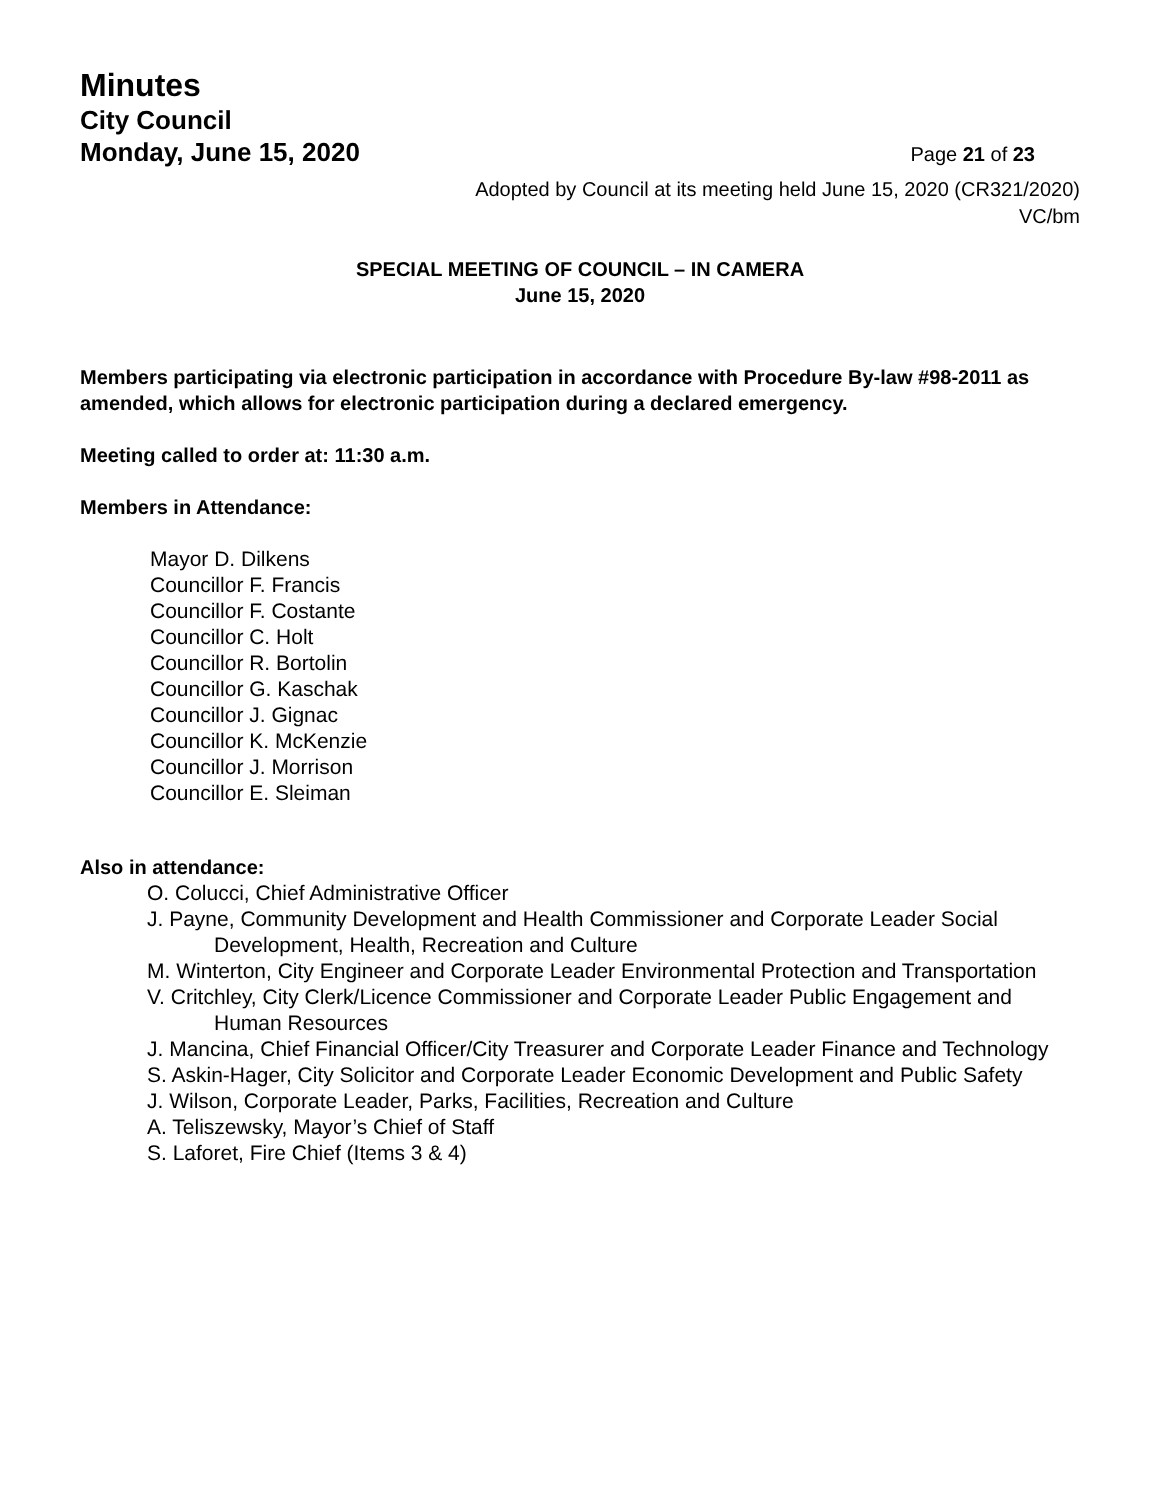Minutes
City Council
Monday, June 15, 2020 Page 21 of 23
Adopted by Council at its meeting held June 15, 2020 (CR321/2020)
VC/bm
SPECIAL MEETING OF COUNCIL – IN CAMERA
June 15, 2020
Members participating via electronic participation in accordance with Procedure By-law #98-2011 as amended, which allows for electronic participation during a declared emergency.
Meeting called to order at: 11:30 a.m.
Members in Attendance:
Mayor D. Dilkens
Councillor F. Francis
Councillor F. Costante
Councillor C. Holt
Councillor R. Bortolin
Councillor G. Kaschak
Councillor J. Gignac
Councillor K. McKenzie
Councillor J. Morrison
Councillor E. Sleiman
Also in attendance:
O. Colucci, Chief Administrative Officer
J. Payne, Community Development and Health Commissioner and Corporate Leader Social Development, Health, Recreation and Culture
M. Winterton, City Engineer and Corporate Leader Environmental Protection and Transportation
V. Critchley, City Clerk/Licence Commissioner and Corporate Leader Public Engagement and Human Resources
J. Mancina, Chief Financial Officer/City Treasurer and Corporate Leader Finance and Technology
S. Askin-Hager, City Solicitor and Corporate Leader Economic Development and Public Safety
J. Wilson, Corporate Leader, Parks, Facilities, Recreation and Culture
A. Teliszewsky, Mayor’s Chief of Staff
S. Laforet, Fire Chief (Items 3 & 4)